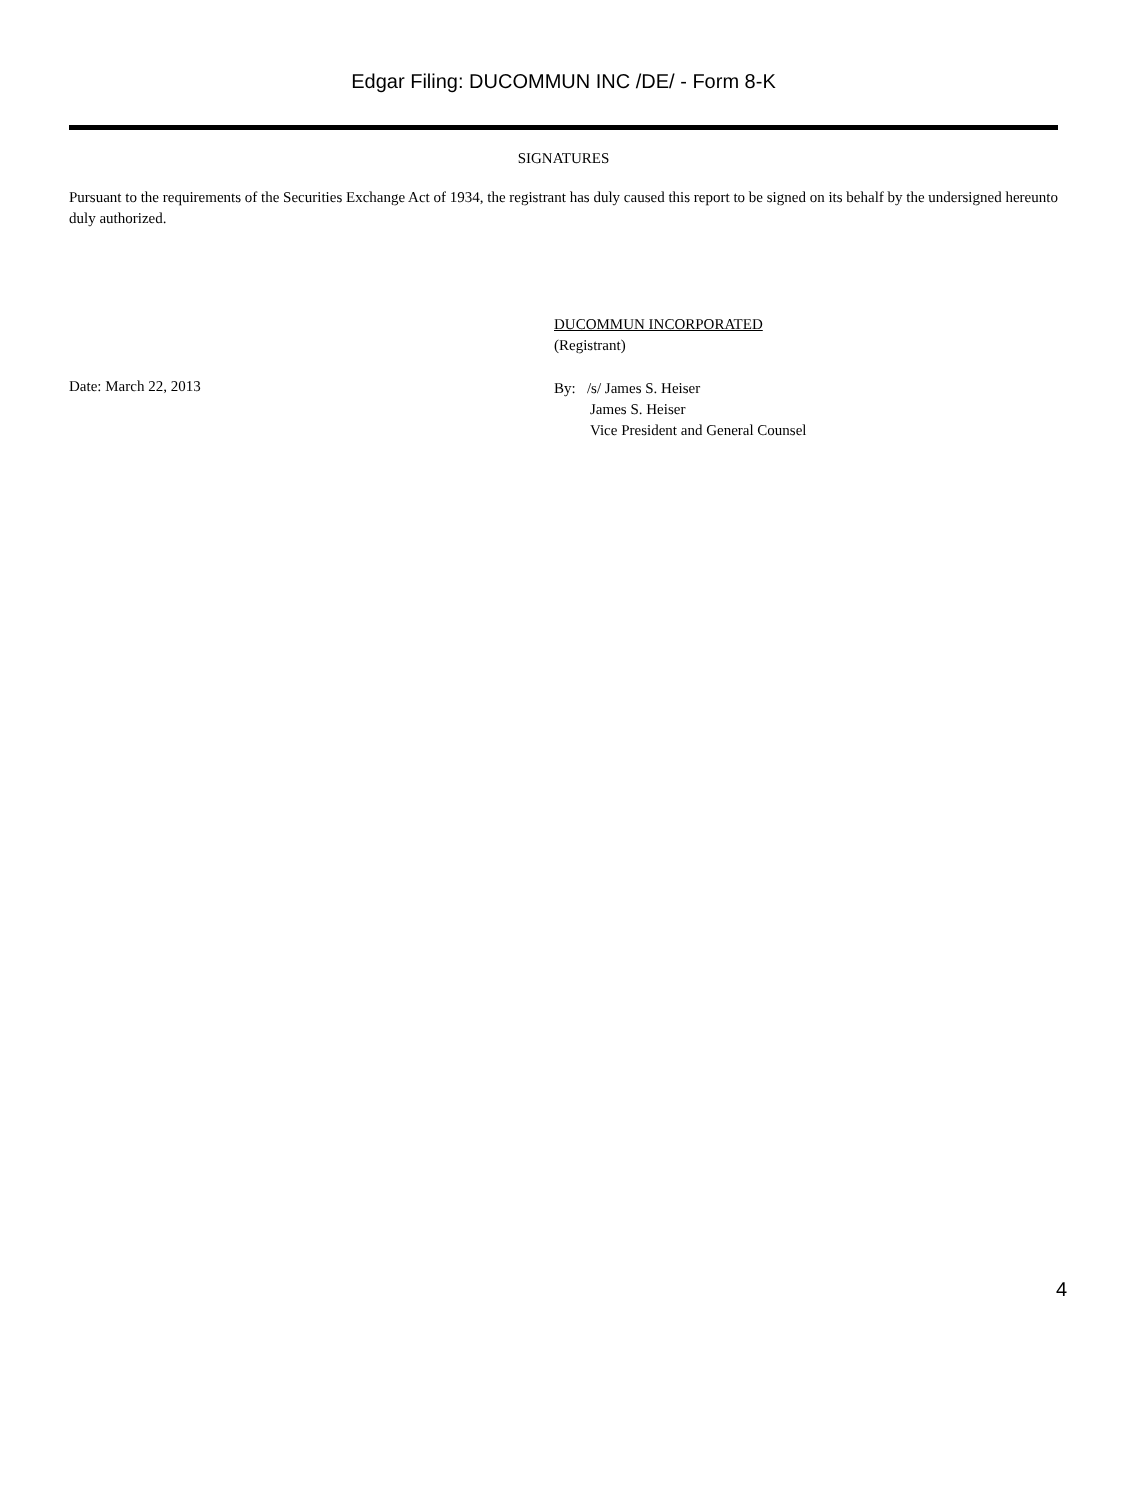Edgar Filing: DUCOMMUN INC /DE/ - Form 8-K
SIGNATURES
Pursuant to the requirements of the Securities Exchange Act of 1934, the registrant has duly caused this report to be signed on its behalf by the undersigned hereunto duly authorized.
DUCOMMUN INCORPORATED
(Registrant)
Date: March 22, 2013
By: /s/ James S. Heiser
James S. Heiser
Vice President and General Counsel
4